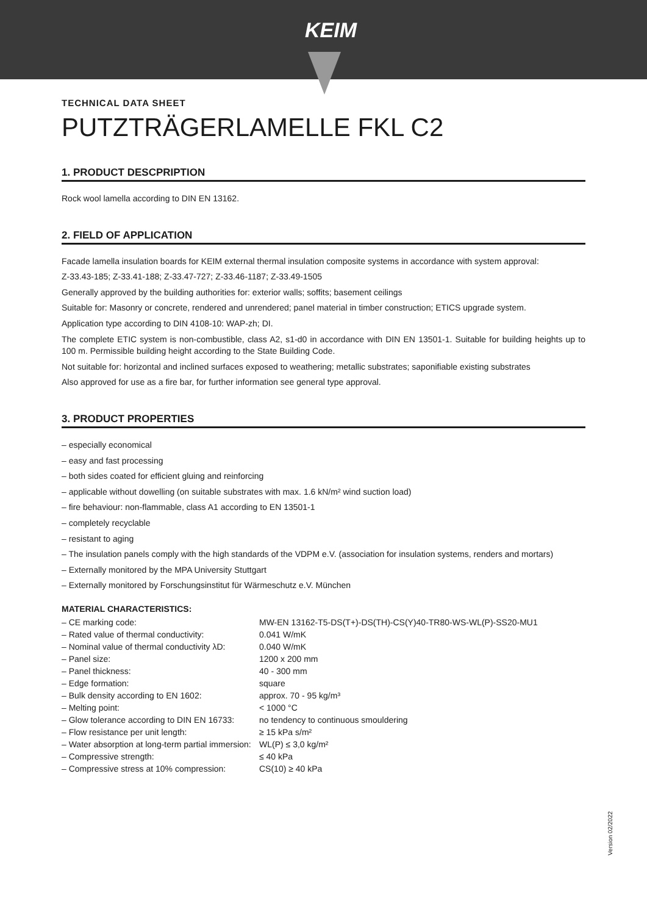KEIM
TECHNICAL DATA SHEET
PUTZTRÄGERLAMELLE FKL C2
1. PRODUCT DESCPRIPTION
Rock wool lamella according to DIN EN 13162.
2. FIELD OF APPLICATION
Facade lamella insulation boards for KEIM external thermal insulation composite systems in accordance with system approval:
Z-33.43-185; Z-33.41-188; Z-33.47-727; Z-33.46-1187; Z-33.49-1505
Generally approved by the building authorities for: exterior walls; soffits; basement ceilings
Suitable for: Masonry or concrete, rendered and unrendered; panel material in timber construction; ETICS upgrade system.
Application type according to DIN 4108-10: WAP-zh; DI.
The complete ETIC system is non-combustible, class A2, s1-d0 in accordance with DIN EN 13501-1. Suitable for building heights up to 100 m. Permissible building height according to the State Building Code.
Not suitable for: horizontal and inclined surfaces exposed to weathering; metallic substrates; saponifiable existing substrates
Also approved for use as a fire bar, for further information see general type approval.
3. PRODUCT PROPERTIES
– especially economical
– easy and fast processing
– both sides coated for efficient gluing and reinforcing
– applicable without dowelling (on suitable substrates with max. 1.6 kN/m² wind suction load)
– fire behaviour: non-flammable, class A1 according to EN 13501-1
– completely recyclable
– resistant to aging
– The insulation panels comply with the high standards of the VDPM e.V. (association for insulation systems, renders and mortars)
– Externally monitored by the MPA University Stuttgart
– Externally monitored by Forschungsinstitut für Wärmeschutz e.V. München
MATERIAL CHARACTERISTICS:
| – CE marking code: | MW-EN 13162-T5-DS(T+)-DS(TH)-CS(Y)40-TR80-WS-WL(P)-SS20-MU1 |
| – Rated value of thermal conductivity: | 0.041 W/mK |
| – Nominal value of thermal conductivity λD: | 0.040 W/mK |
| – Panel size: | 1200 x 200 mm |
| – Panel thickness: | 40 - 300 mm |
| – Edge formation: | square |
| – Bulk density according to EN 1602: | approx. 70 - 95 kg/m³ |
| – Melting point: | < 1000 °C |
| – Glow tolerance according to DIN EN 16733: | no tendency to continuous smouldering |
| – Flow resistance per unit length: | ≥ 15 kPa s/m² |
| – Water absorption at long-term partial immersion: | WL(P) ≤ 3,0 kg/m² |
| – Compressive strength: | ≤ 40 kPa |
| – Compressive stress at 10% compression: | CS(10) ≥ 40 kPa |
Version 02/2022